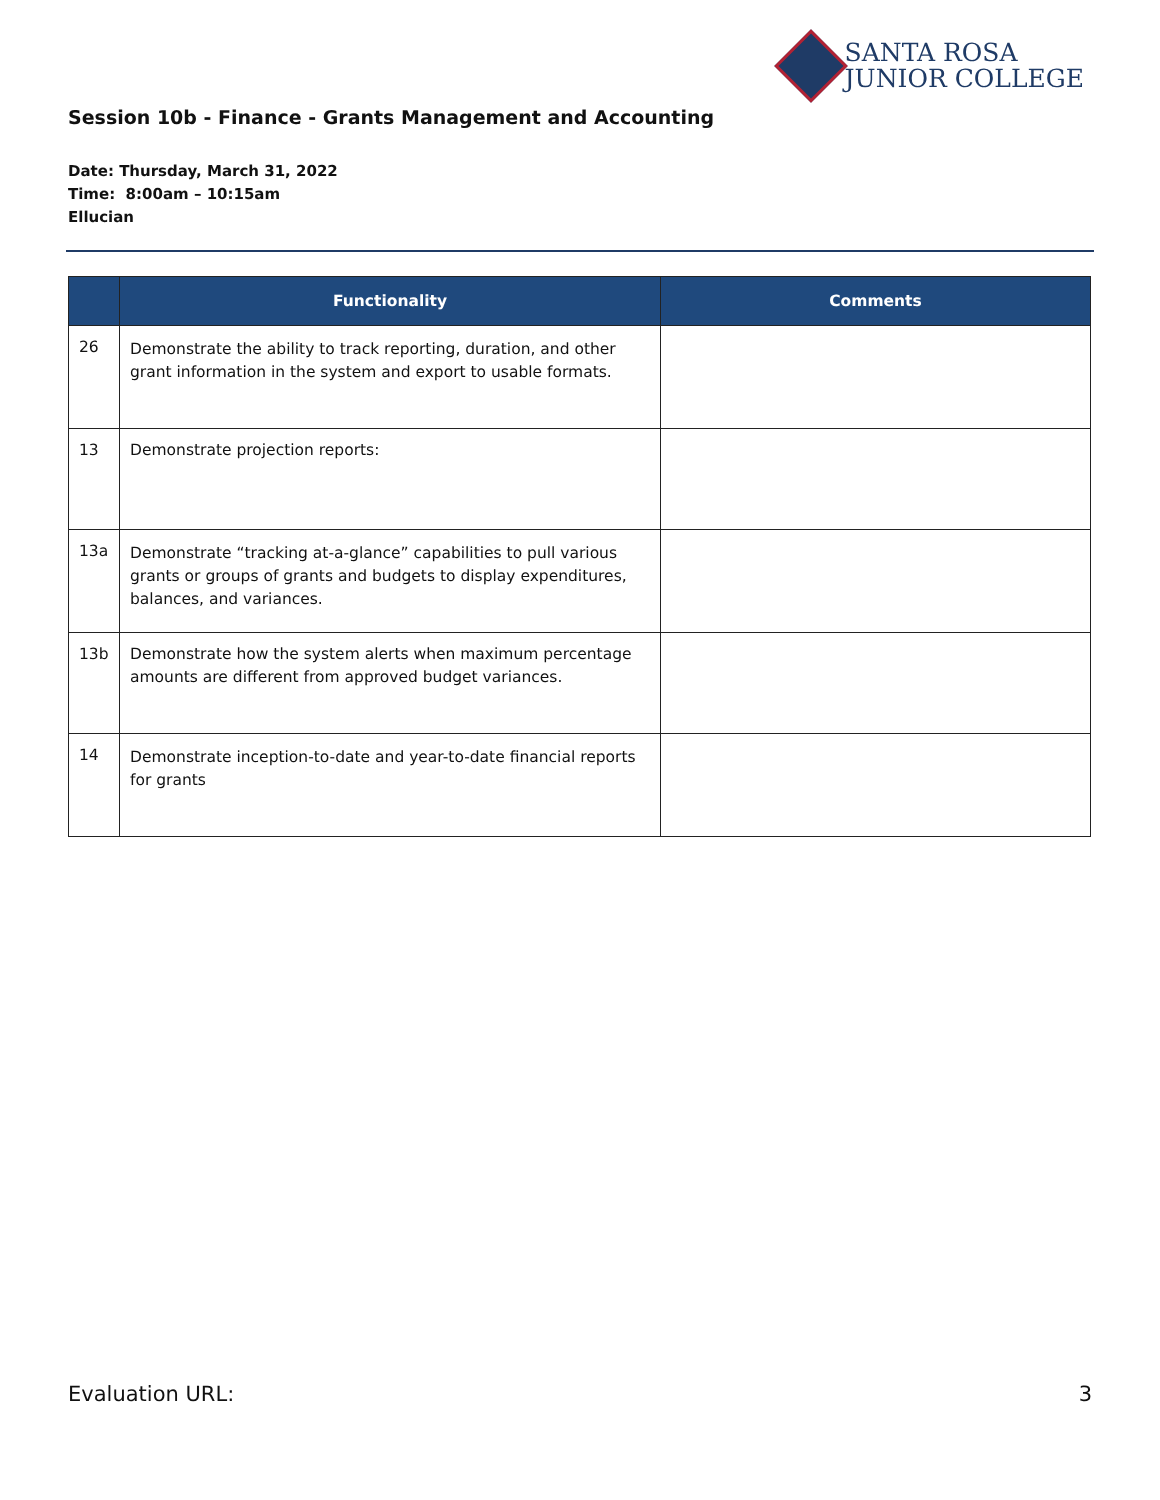SANTA ROSA
JUNIOR COLLEGE
Session 10b - Finance - Grants Management and Accounting
Date: Thursday, March 31, 2022
Time: 8:00am – 10:15am
Ellucian
| | Functionality | Comments |
| --- | --- | --- |
| 26 | Demonstrate the ability to track reporting, duration, and other grant information in the system and export to usable formats. | |
| 13 | Demonstrate projection reports: | |
| 13a | Demonstrate “tracking at-a-glance” capabilities to pull various grants or groups of grants and budgets to display expenditures, balances, and variances. | |
| 13b | Demonstrate how the system alerts when maximum percentage amounts are different from approved budget variances. | |
| 14 | Demonstrate inception-to-date and year-to-date financial reports for grants | |
Evaluation URL: 3